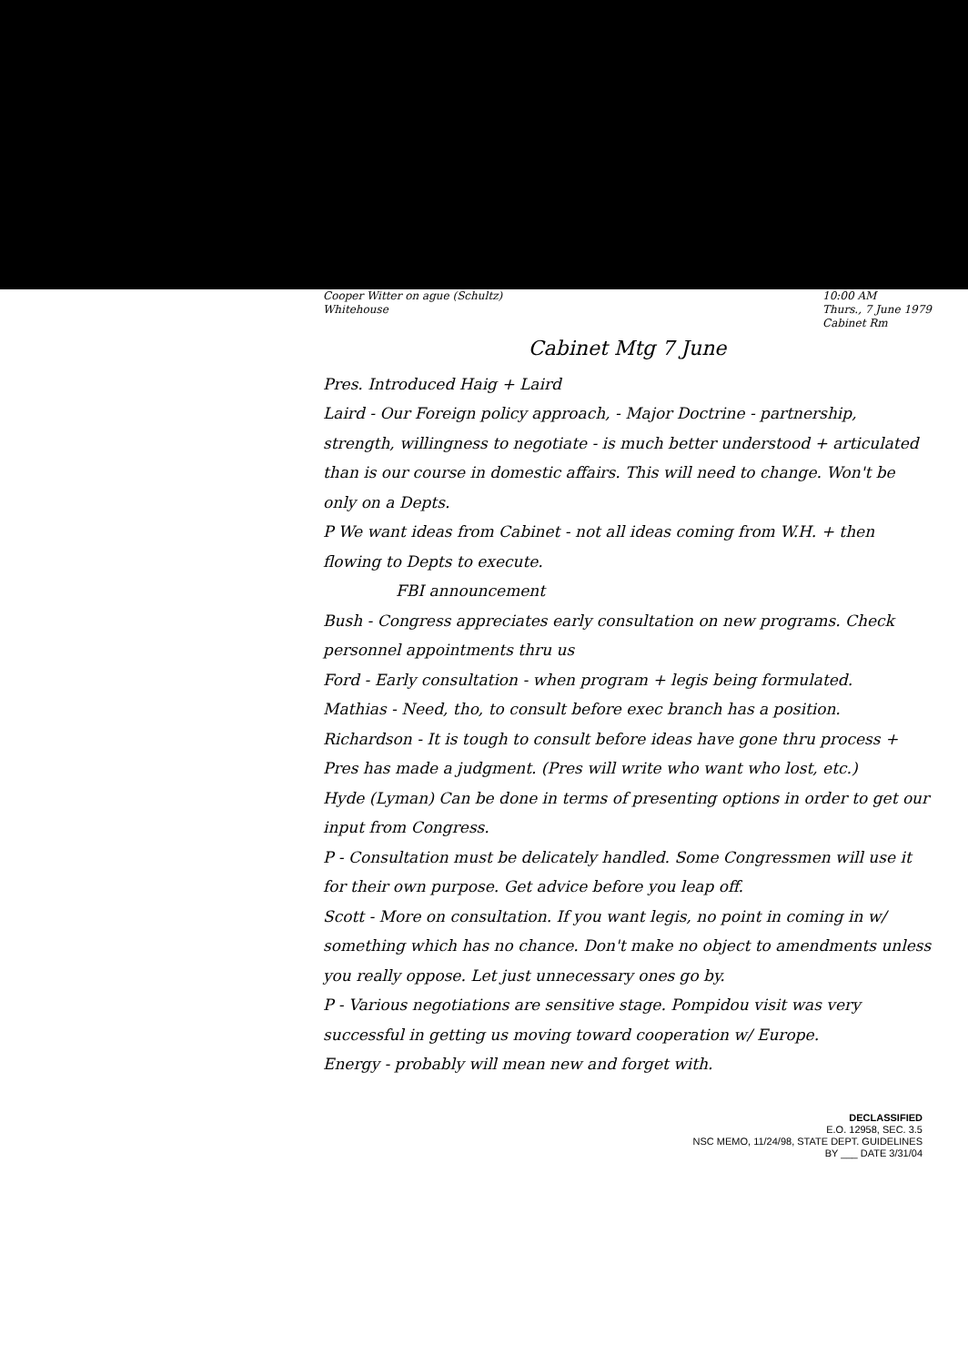Cooper Witter on ague (Schultz)
Whitehouse
10:00 AM
Thurs., 7 June 1979
Cabinet Rm
Cabinet Mtg 7 June
Pres. Introduced Haig + Laird
Laird - Our Foreign policy approach, - Major Doctrine - partnership, strength, willingness to negotiate - is much better understood + articulated than is our course in domestic affairs. This will need to change. Won't be only on a Depts.
P We want ideas from Cabinet - not all ideas coming from W.H. + then flowing to Depts to execute.
FBI announcement
Bush - Congress appreciates early consultation on new programs. Check personnel appointments thru us
Ford - Early consultation - when program + legis being formulated.
Mathias - Need, tho, to consult before exec branch has a position.
Richardson - It is tough to consult before ideas have gone thru process + Pres has made a judgment. (Pres will write who want who lost, etc.)
Hyde (Lyman) Can be done in terms of presenting options in order to get our input from Congress.
P - Consultation must be delicately handled. Some Congressmen will use it for their own purpose. Get advice before you leap off.
Scott - More on consultation. If you want legis, no point in coming in w/ something which has no chance. Don't make no object to amendments unless you really oppose. Let just unnecessary ones go by.
P - Various negotiations are sensitive stage. Pompidou visit was very successful in getting us moving toward cooperation w/ Europe.
Energy - probably will mean new and forget with.
DECLASSIFIED
E.O. 12958, SEC. 3.5
NSC MEMO, 11/24/98, STATE DEPT. GUIDELINES
BY ___ DATE 3/31/04